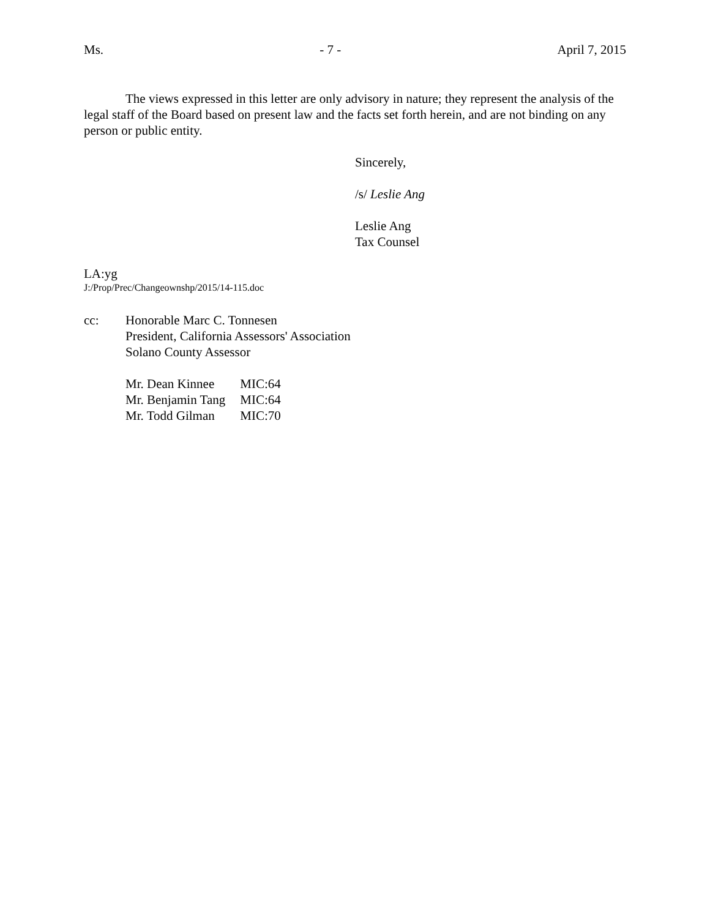Ms. - 7 - April 7, 2015
The views expressed in this letter are only advisory in nature; they represent the analysis of the legal staff of the Board based on present law and the facts set forth herein, and are not binding on any person or public entity.
Sincerely,
/s/ Leslie Ang
Leslie Ang
Tax Counsel
LA:yg
J:/Prop/Prec/Changeownshp/2015/14-115.doc
cc: Honorable Marc C. Tonnesen
President, California Assessors' Association
Solano County Assessor
| Mr. Dean Kinnee | MIC:64 |
| Mr. Benjamin Tang | MIC:64 |
| Mr. Todd Gilman | MIC:70 |